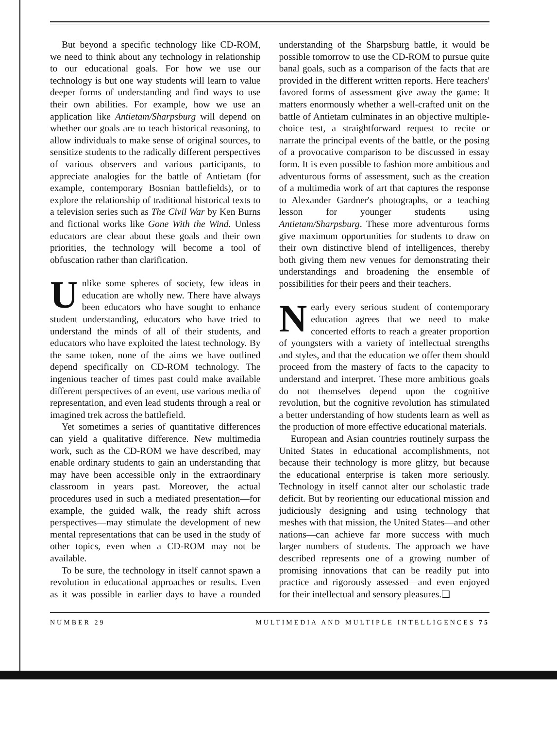But beyond a specific technology like CD-ROM, we need to think about any technology in relationship to our educational goals. For how we use our technology is but one way students will learn to value deeper forms of understanding and find ways to use their own abilities. For example, how we use an application like Antietam/Sharpsburg will depend on whether our goals are to teach historical reasoning, to allow individuals to make sense of original sources, to sensitize students to the radically different perspectives of various observers and various participants, to appreciate analogies for the battle of Antietam (for example, contemporary Bosnian battlefields), or to explore the relationship of traditional historical texts to a television series such as The Civil War by Ken Burns and fictional works like Gone With the Wind. Unless educators are clear about these goals and their own priorities, the technology will become a tool of obfuscation rather than clarification.
Unlike some spheres of society, few ideas in education are wholly new. There have always been educators who have sought to enhance student understanding, educators who have tried to understand the minds of all of their students, and educators who have exploited the latest technology. By the same token, none of the aims we have outlined depend specifically on CD-ROM technology. The ingenious teacher of times past could make available different perspectives of an event, use various media of representation, and even lead students through a real or imagined trek across the battlefield.
Yet sometimes a series of quantitative differences can yield a qualitative difference. New multimedia work, such as the CD-ROM we have described, may enable ordinary students to gain an understanding that may have been accessible only in the extraordinary classroom in years past. Moreover, the actual procedures used in such a mediated presentation—for example, the guided walk, the ready shift across perspectives—may stimulate the development of new mental representations that can be used in the study of other topics, even when a CD-ROM may not be available.
To be sure, the technology in itself cannot spawn a revolution in educational approaches or results. Even as it was possible in earlier days to have a rounded understanding of the Sharpsburg battle, it would be possible tomorrow to use the CD-ROM to pursue quite banal goals, such as a comparison of the facts that are provided in the different written reports. Here teachers' favored forms of assessment give away the game: It matters enormously whether a well-crafted unit on the battle of Antietam culminates in an objective multiple-choice test, a straightforward request to recite or narrate the principal events of the battle, or the posing of a provocative comparison to be discussed in essay form. It is even possible to fashion more ambitious and adventurous forms of assessment, such as the creation of a multimedia work of art that captures the response to Alexander Gardner's photographs, or a teaching lesson for younger students using Antietam/Sharpsburg. These more adventurous forms give maximum opportunities for students to draw on their own distinctive blend of intelligences, thereby both giving them new venues for demonstrating their understandings and broadening the ensemble of possibilities for their peers and their teachers.
Nearly every serious student of contemporary education agrees that we need to make concerted efforts to reach a greater proportion of youngsters with a variety of intellectual strengths and styles, and that the education we offer them should proceed from the mastery of facts to the capacity to understand and interpret. These more ambitious goals do not themselves depend upon the cognitive revolution, but the cognitive revolution has stimulated a better understanding of how students learn as well as the production of more effective educational materials.
European and Asian countries routinely surpass the United States in educational accomplishments, not because their technology is more glitzy, but because the educational enterprise is taken more seriously. Technology in itself cannot alter our scholastic trade deficit. But by reorienting our educational mission and judiciously designing and using technology that meshes with that mission, the United States—and other nations—can achieve far more success with much larger numbers of students. The approach we have described represents one of a growing number of promising innovations that can be readily put into practice and rigorously assessed—and even enjoyed for their intellectual and sensory pleasures.❑
NUMBER 29 MULTIMEDIA AND MULTIPLE INTELLIGENCES 75